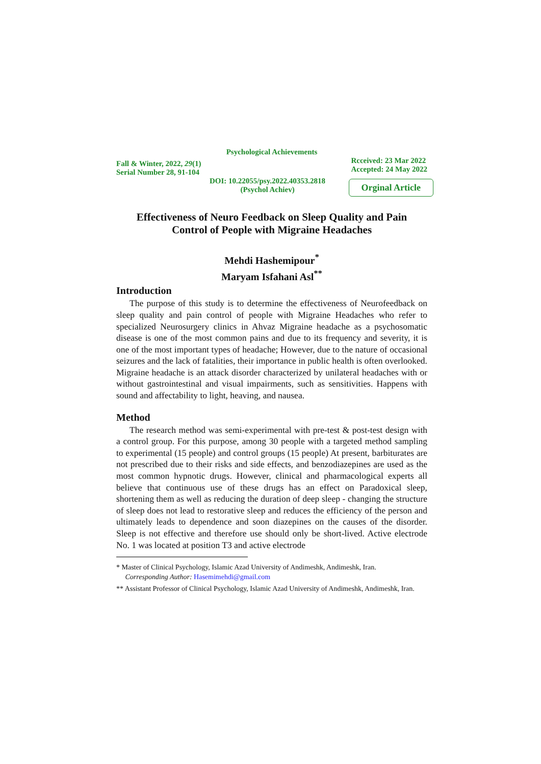Psychological Achievements
Fall & Winter, 2022, 29(1)
Serial Number 28, 91-104
Rcceived: 23 Mar 2022
Accepted: 24 May 2022
DOI: 10.22055/psy.2022.40353.2818
(Psychol Achiev)
Orginal Article
Effectiveness of Neuro Feedback on Sleep Quality and Pain
Control of People with Migraine Headaches
Mehdi Hashemipour<sup>*</sup>
Maryam Isfahani Asl<sup>**</sup>
Introduction
The purpose of this study is to determine the effectiveness of Neurofeedback on sleep quality and pain control of people with Migraine Headaches who refer to specialized Neurosurgery clinics in Ahvaz Migraine headache as a psychosomatic disease is one of the most common pains and due to its frequency and severity, it is one of the most important types of headache; However, due to the nature of occasional seizures and the lack of fatalities, their importance in public health is often overlooked. Migraine headache is an attack disorder characterized by unilateral headaches with or without gastrointestinal and visual impairments, such as sensitivities. Happens with sound and affectability to light, heaving, and nausea.
Method
The research method was semi-experimental with pre-test & post-test design with a control group. For this purpose, among 30 people with a targeted method sampling to experimental (15 people) and control groups (15 people) At present, barbiturates are not prescribed due to their risks and side effects, and benzodiazepines are used as the most common hypnotic drugs. However, clinical and pharmacological experts all believe that continuous use of these drugs has an effect on Paradoxical sleep, shortening them as well as reducing the duration of deep sleep - changing the structure of sleep does not lead to restorative sleep and reduces the efficiency of the person and ultimately leads to dependence and soon diazepines on the causes of the disorder. Sleep is not effective and therefore use should only be short-lived. Active electrode No. 1 was located at position T3 and active electrode
* Master of Clinical Psychology, Islamic Azad University of Andimeshk, Andimeshk, Iran.
Corresponding Author: Hasemimehdi@gmail.com
** Assistant Professor of Clinical Psychology, Islamic Azad University of Andimeshk, Andimeshk, Iran.